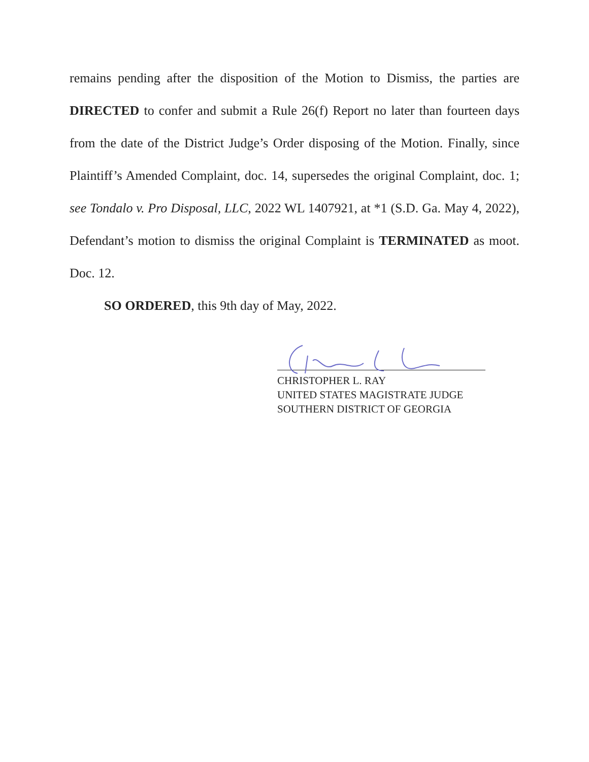remains pending after the disposition of the Motion to Dismiss, the parties are DIRECTED to confer and submit a Rule 26(f) Report no later than fourteen days from the date of the District Judge’s Order disposing of the Motion. Finally, since Plaintiff’s Amended Complaint, doc. 14, supersedes the original Complaint, doc. 1; see Tondalo v. Pro Disposal, LLC, 2022 WL 1407921, at *1 (S.D. Ga. May 4, 2022), Defendant’s motion to dismiss the original Complaint is TERMINATED as moot. Doc. 12.
SO ORDERED, this 9th day of May, 2022.
CHRISTOPHER L. RAY
UNITED STATES MAGISTRATE JUDGE
SOUTHERN DISTRICT OF GEORGIA